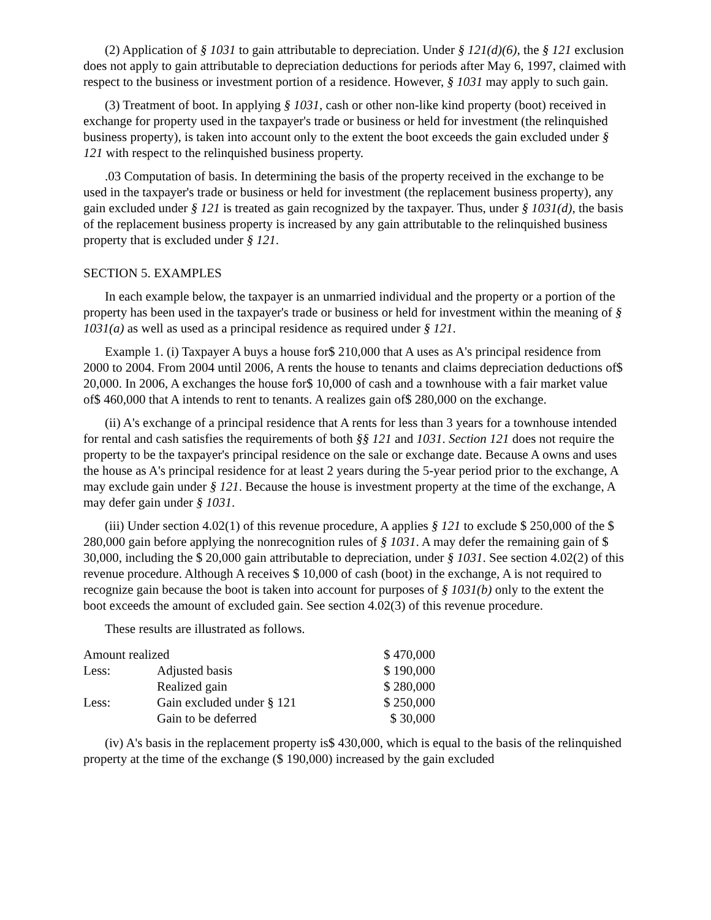(2) Application of § 1031 to gain attributable to depreciation. Under § 121(d)(6), the § 121 exclusion does not apply to gain attributable to depreciation deductions for periods after May 6, 1997, claimed with respect to the business or investment portion of a residence. However, § 1031 may apply to such gain.
(3) Treatment of boot. In applying § 1031, cash or other non-like kind property (boot) received in exchange for property used in the taxpayer's trade or business or held for investment (the relinquished business property), is taken into account only to the extent the boot exceeds the gain excluded under § 121 with respect to the relinquished business property.
.03 Computation of basis. In determining the basis of the property received in the exchange to be used in the taxpayer's trade or business or held for investment (the replacement business property), any gain excluded under § 121 is treated as gain recognized by the taxpayer. Thus, under § 1031(d), the basis of the replacement business property is increased by any gain attributable to the relinquished business property that is excluded under § 121.
SECTION 5. EXAMPLES
In each example below, the taxpayer is an unmarried individual and the property or a portion of the property has been used in the taxpayer's trade or business or held for investment within the meaning of § 1031(a) as well as used as a principal residence as required under § 121.
Example 1. (i) Taxpayer A buys a house for$ 210,000 that A uses as A's principal residence from 2000 to 2004. From 2004 until 2006, A rents the house to tenants and claims depreciation deductions of$ 20,000. In 2006, A exchanges the house for$ 10,000 of cash and a townhouse with a fair market value of$ 460,000 that A intends to rent to tenants. A realizes gain of$ 280,000 on the exchange.
(ii) A's exchange of a principal residence that A rents for less than 3 years for a townhouse intended for rental and cash satisfies the requirements of both §§ 121 and 1031. Section 121 does not require the property to be the taxpayer's principal residence on the sale or exchange date. Because A owns and uses the house as A's principal residence for at least 2 years during the 5-year period prior to the exchange, A may exclude gain under § 121. Because the house is investment property at the time of the exchange, A may defer gain under § 1031.
(iii) Under section 4.02(1) of this revenue procedure, A applies § 121 to exclude $ 250,000 of the $ 280,000 gain before applying the nonrecognition rules of § 1031. A may defer the remaining gain of $ 30,000, including the $ 20,000 gain attributable to depreciation, under § 1031. See section 4.02(2) of this revenue procedure. Although A receives $ 10,000 of cash (boot) in the exchange, A is not required to recognize gain because the boot is taken into account for purposes of § 1031(b) only to the extent the boot exceeds the amount of excluded gain. See section 4.02(3) of this revenue procedure.
These results are illustrated as follows.
| Amount realized | | $ 470,000 |
| Less: | Adjusted basis | $ 190,000 |
| | Realized gain | $ 280,000 |
| Less: | Gain excluded under § 121 | $ 250,000 |
| | Gain to be deferred | $ 30,000 |
(iv) A's basis in the replacement property is$ 430,000, which is equal to the basis of the relinquished property at the time of the exchange ($ 190,000) increased by the gain excluded